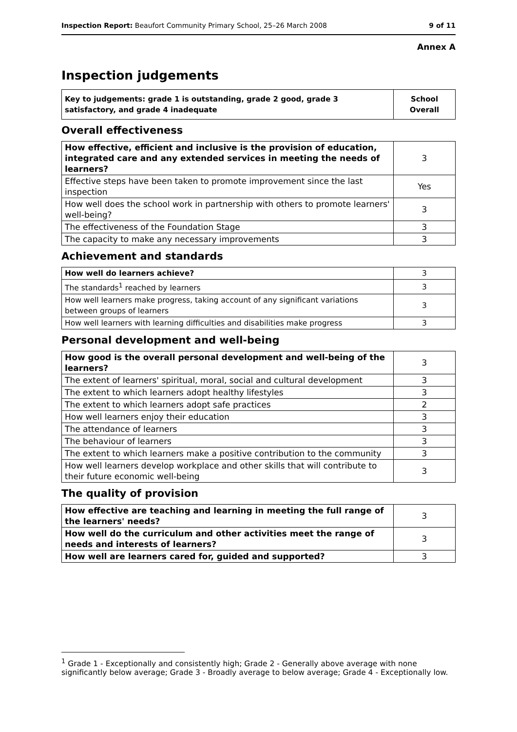Inspection Report: Beaufort Community Primary School, 25–26 March 2008 9 of 11
Annex A
Inspection judgements
| Key to judgements: grade 1 is outstanding, grade 2 good, grade 3 satisfactory, and grade 4 inadequate | School Overall |
Overall effectiveness
| How effective, efficient and inclusive is the provision of education, integrated care and any extended services in meeting the needs of learners? | 3 |
| Effective steps have been taken to promote improvement since the last inspection | Yes |
| How well does the school work in partnership with others to promote learners' well-being? | 3 |
| The effectiveness of the Foundation Stage | 3 |
| The capacity to make any necessary improvements | 3 |
Achievement and standards
| How well do learners achieve? | 3 |
| The standards<sup>1</sup> reached by learners | 3 |
| How well learners make progress, taking account of any significant variations between groups of learners | 3 |
| How well learners with learning difficulties and disabilities make progress | 3 |
Personal development and well-being
| How good is the overall personal development and well-being of the learners? | 3 |
| The extent of learners' spiritual, moral, social and cultural development | 3 |
| The extent to which learners adopt healthy lifestyles | 3 |
| The extent to which learners adopt safe practices | 2 |
| How well learners enjoy their education | 3 |
| The attendance of learners | 3 |
| The behaviour of learners | 3 |
| The extent to which learners make a positive contribution to the community | 3 |
| How well learners develop workplace and other skills that will contribute to their future economic well-being | 3 |
The quality of provision
| How effective are teaching and learning in meeting the full range of the learners' needs? | 3 |
| How well do the curriculum and other activities meet the range of needs and interests of learners? | 3 |
| How well are learners cared for, guided and supported? | 3 |
<sup>1</sup> Grade 1 - Exceptionally and consistently high; Grade 2 - Generally above average with none significantly below average; Grade 3 - Broadly average to below average; Grade 4 - Exceptionally low.